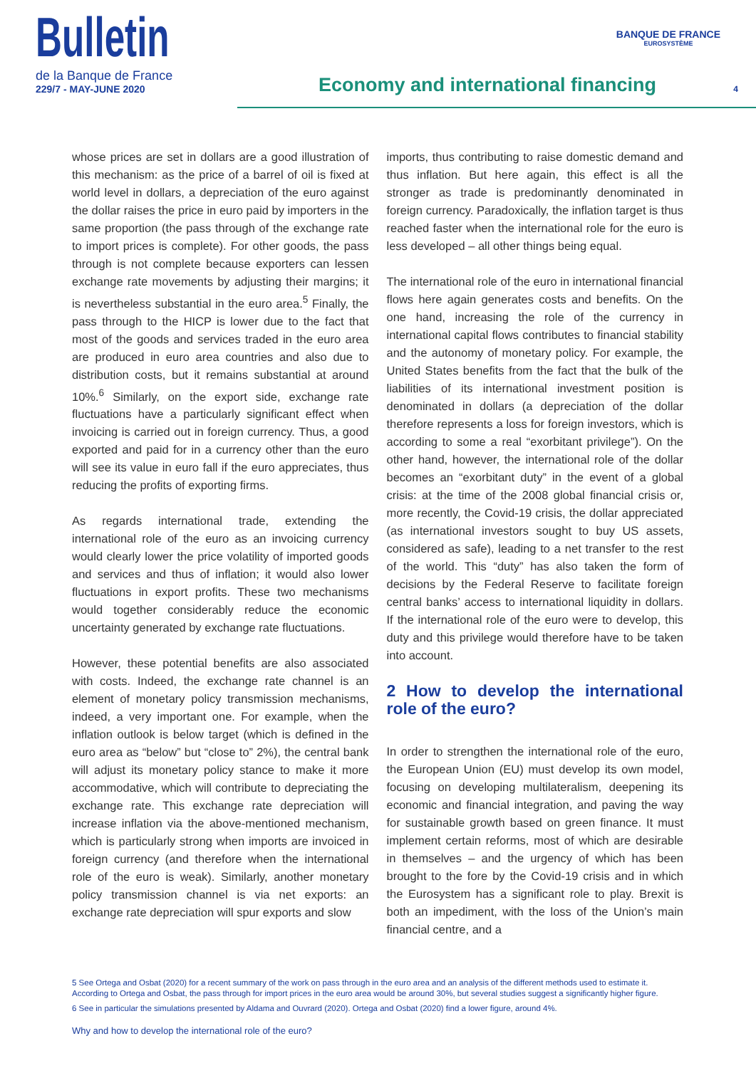Bulletin
de la Banque de France
229/7 - MAY-JUNE 2020
Economy and international financing
BANQUE DE FRANCE
EUROSYSTÈME
4
whose prices are set in dollars are a good illustration of this mechanism: as the price of a barrel of oil is fixed at world level in dollars, a depreciation of the euro against the dollar raises the price in euro paid by importers in the same proportion (the pass through of the exchange rate to import prices is complete). For other goods, the pass through is not complete because exporters can lessen exchange rate movements by adjusting their margins; it is nevertheless substantial in the euro area.<sup>5</sup> Finally, the pass through to the HICP is lower due to the fact that most of the goods and services traded in the euro area are produced in euro area countries and also due to distribution costs, but it remains substantial at around 10%.<sup>6</sup> Similarly, on the export side, exchange rate fluctuations have a particularly significant effect when invoicing is carried out in foreign currency. Thus, a good exported and paid for in a currency other than the euro will see its value in euro fall if the euro appreciates, thus reducing the profits of exporting firms.
As regards international trade, extending the international role of the euro as an invoicing currency would clearly lower the price volatility of imported goods and services and thus of inflation; it would also lower fluctuations in export profits. These two mechanisms would together considerably reduce the economic uncertainty generated by exchange rate fluctuations.
However, these potential benefits are also associated with costs. Indeed, the exchange rate channel is an element of monetary policy transmission mechanisms, indeed, a very important one. For example, when the inflation outlook is below target (which is defined in the euro area as “below” but “close to” 2%), the central bank will adjust its monetary policy stance to make it more accommodative, which will contribute to depreciating the exchange rate. This exchange rate depreciation will increase inflation via the above-mentioned mechanism, which is particularly strong when imports are invoiced in foreign currency (and therefore when the international role of the euro is weak). Similarly, another monetary policy transmission channel is via net exports: an exchange rate depreciation will spur exports and slow
imports, thus contributing to raise domestic demand and thus inflation. But here again, this effect is all the stronger as trade is predominantly denominated in foreign currency. Paradoxically, the inflation target is thus reached faster when the international role for the euro is less developed – all other things being equal.
The international role of the euro in international financial flows here again generates costs and benefits. On the one hand, increasing the role of the currency in international capital flows contributes to financial stability and the autonomy of monetary policy. For example, the United States benefits from the fact that the bulk of the liabilities of its international investment position is denominated in dollars (a depreciation of the dollar therefore represents a loss for foreign investors, which is according to some a real “exorbitant privilege”). On the other hand, however, the international role of the dollar becomes an “exorbitant duty” in the event of a global crisis: at the time of the 2008 global financial crisis or, more recently, the Covid-19 crisis, the dollar appreciated (as international investors sought to buy US assets, considered as safe), leading to a net transfer to the rest of the world. This “duty” has also taken the form of decisions by the Federal Reserve to facilitate foreign central banks’ access to international liquidity in dollars. If the international role of the euro were to develop, this duty and this privilege would therefore have to be taken into account.
2 How to develop the international role of the euro?
In order to strengthen the international role of the euro, the European Union (EU) must develop its own model, focusing on developing multilateralism, deepening its economic and financial integration, and paving the way for sustainable growth based on green finance. It must implement certain reforms, most of which are desirable in themselves – and the urgency of which has been brought to the fore by the Covid-19 crisis and in which the Eurosystem has a significant role to play. Brexit is both an impediment, with the loss of the Union’s main financial centre, and a
5 See Ortega and Osbat (2020) for a recent summary of the work on pass through in the euro area and an analysis of the different methods used to estimate it. According to Ortega and Osbat, the pass through for import prices in the euro area would be around 30%, but several studies suggest a significantly higher figure.
6 See in particular the simulations presented by Aldama and Ouvrard (2020). Ortega and Osbat (2020) find a lower figure, around 4%.
Why and how to develop the international role of the euro?